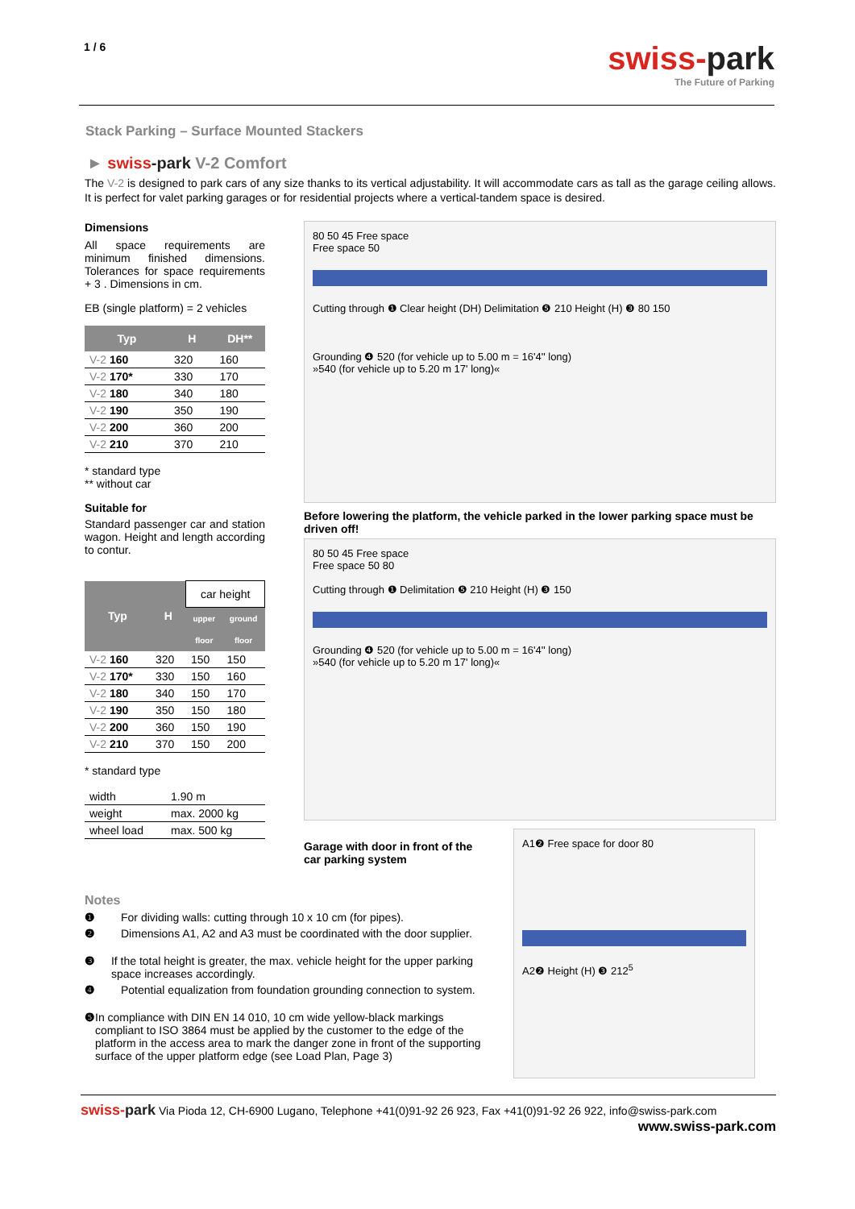1 / 6
swiss-park
The Future of Parking
Stack Parking – Surface Mounted Stackers
► swiss-park V-2 Comfort
The V-2 is designed to park cars of any size thanks to its vertical adjustability. It will accommodate cars as tall as the garage ceiling allows. It is perfect for valet parking garages or for residential projects where a vertical-tandem space is desired.
Dimensions
All space requirements are minimum finished dimensions. Tolerances for space requirements + 3 . Dimensions in cm.
EB (single platform) = 2 vehicles
| Typ | H | DH** |
| --- | --- | --- |
| V-2 160 | 320 | 160 |
| V-2 170* | 330 | 170 |
| V-2 180 | 340 | 180 |
| V-2 190 | 350 | 190 |
| V-2 200 | 360 | 200 |
| V-2 210 | 370 | 210 |
* standard type
** without car
Suitable for
Standard passenger car and station wagon. Height and length according to contur.
| Typ | H | car height | |
| --- | --- | --- | --- |
| | | upper | ground |
| | | floor | floor |
| V-2 160 | 320 | 150 | 150 |
| V-2 170* | 330 | 150 | 160 |
| V-2 180 | 340 | 150 | 170 |
| V-2 190 | 350 | 150 | 180 |
| V-2 200 | 360 | 150 | 190 |
| V-2 210 | 370 | 150 | 200 |
* standard type
| width | 1.90 m |
| weight | max. 2000 kg |
| wheel load | max. 500 kg |
80 50 45 Free space
Free space 50
Cutting through ❶ Clear height (DH) Delimitation ❺ 210 Height (H) ❸ 80 150
Grounding ❹ 520 (for vehicle up to 5.00 m = 16'4'' long)
»540 (for vehicle up to 5.20 m 17' long)«
Before lowering the platform, the vehicle parked in the lower parking space must be driven off!
80 50 45 Free space
Free space 50 80
Cutting through ❶ Delimitation ❺ 210 Height (H) ❸ 150
Grounding ❹ 520 (for vehicle up to 5.00 m = 16'4'' long)
»540 (for vehicle up to 5.20 m 17' long)«
Garage with door in front of the car parking system
A1❷ Free space for door 80
A2❷ Height (H) ❸ 212<sup>5</sup>
Notes
❶ For dividing walls: cutting through 10 x 10 cm (for pipes).
❷ Dimensions A1, A2 and A3 must be coordinated with the door supplier.
❸ If the total height is greater, the max. vehicle height for the upper parking space increases accordingly.
❹ Potential equalization from foundation grounding connection to system.
❺ In compliance with DIN EN 14 010, 10 cm wide yellow-black markings compliant to ISO 3864 must be applied by the customer to the edge of the platform in the access area to mark the danger zone in front of the supporting surface of the upper platform edge (see Load Plan, Page 3)
swiss-park Via Pioda 12, CH-6900 Lugano, Telephone +41(0)91-92 26 923, Fax +41(0)91-92 26 922, info@swiss-park.com
www.swiss-park.com